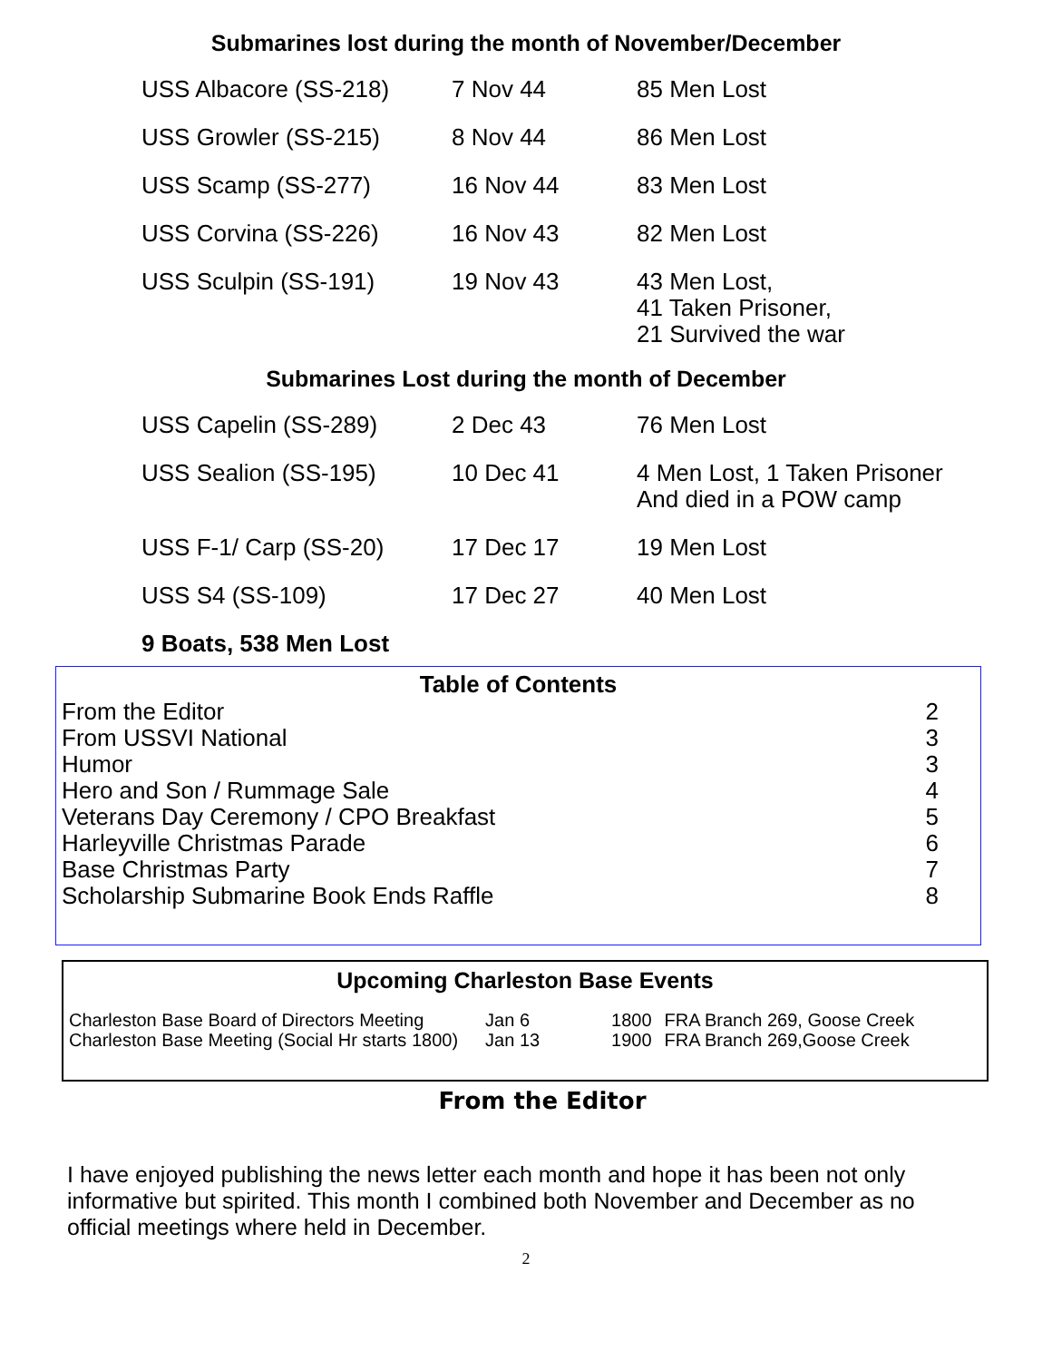Submarines lost during the month of November/December
| USS Albacore (SS-218) | 7 Nov 44 | 85 Men Lost |
| USS Growler (SS-215) | 8 Nov 44 | 86 Men Lost |
| USS Scamp (SS-277) | 16 Nov 44 | 83 Men Lost |
| USS Corvina (SS-226) | 16 Nov 43 | 82 Men Lost |
| USS Sculpin (SS-191) | 19 Nov 43 | 43 Men Lost, 41 Taken Prisoner, 21 Survived the war |
Submarines Lost during the month of December
| USS Capelin (SS-289) | 2 Dec 43 | 76 Men Lost |
| USS Sealion (SS-195) | 10 Dec 41 | 4 Men Lost, 1 Taken Prisoner And died in a POW camp |
| USS F-1/ Carp (SS-20) | 17 Dec 17 | 19 Men Lost |
| USS S4 (SS-109) | 17 Dec 27 | 40 Men Lost |
| 9 Boats, 538 Men Lost | | |
Table of Contents
| From the Editor | 2 |
| From USSVI National | 3 |
| Humor | 3 |
| Hero and Son / Rummage Sale | 4 |
| Veterans Day Ceremony / CPO Breakfast | 5 |
| Harleyville Christmas Parade | 6 |
| Base Christmas Party | 7 |
| Scholarship Submarine Book Ends Raffle | 8 |
Upcoming Charleston Base Events
| Charleston Base Board of Directors Meeting | Jan 6 | 1800 | FRA Branch 269, Goose Creek |
| Charleston Base Meeting (Social Hr starts 1800) | Jan 13 | 1900 | FRA Branch 269,Goose Creek |
From the Editor
I have enjoyed publishing the news letter each month and hope it has been not only informative but spirited. This month I combined both November and December as no official meetings where held in December.
2